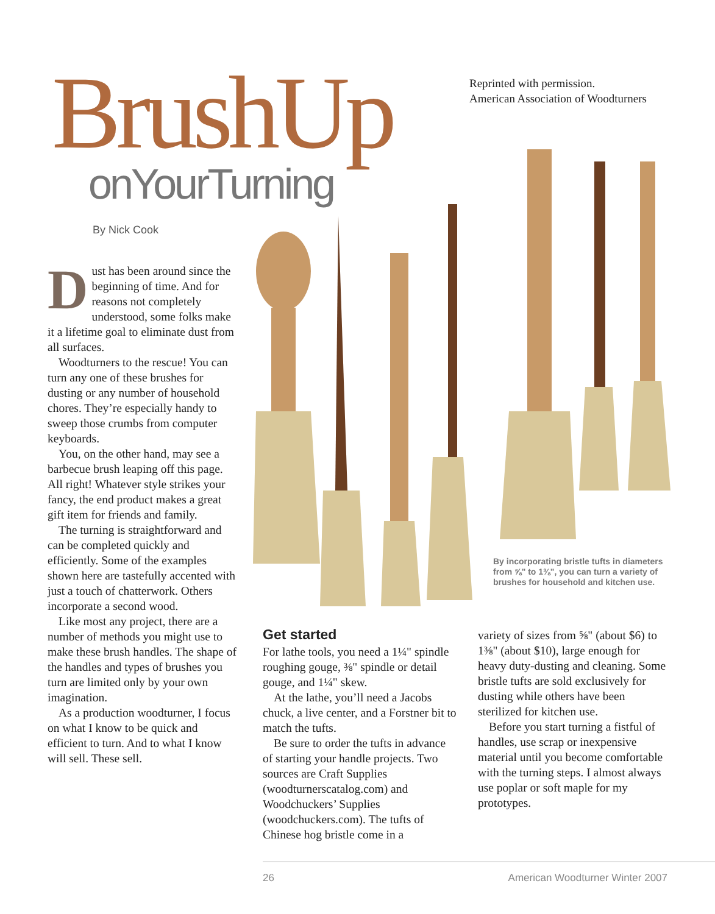BrushUp
onYourTurning
Reprinted with permission.
American Association of Woodturners
By Nick Cook
By incorporating bristle tufts in diameters from ⅝" to 1⅜", you can turn a variety of brushes for household and kitchen use.
Dust has been around since the beginning of time. And for reasons not completely understood, some folks make it a lifetime goal to eliminate dust from all surfaces.
Woodturners to the rescue! You can turn any one of these brushes for dusting or any number of household chores. They’re especially handy to sweep those crumbs from computer keyboards.
You, on the other hand, may see a barbecue brush leaping off this page. All right! Whatever style strikes your fancy, the end product makes a great gift item for friends and family.
The turning is straightforward and can be completed quickly and efficiently. Some of the examples shown here are tastefully accented with just a touch of chatterwork. Others incorporate a second wood.
Like most any project, there are a number of methods you might use to make these brush handles. The shape of the handles and types of brushes you turn are limited only by your own imagination.
As a production woodturner, I focus on what I know to be quick and efficient to turn. And to what I know will sell. These sell.
Get started
For lathe tools, you need a 1¼" spindle roughing gouge, ⅜" spindle or detail gouge, and 1¼" skew.
At the lathe, you’ll need a Jacobs chuck, a live center, and a Forstner bit to match the tufts.
Be sure to order the tufts in advance of starting your handle projects. Two sources are Craft Supplies (woodturnerscatalog.com) and Woodchuckers’ Supplies (woodchuckers.com). The tufts of Chinese hog bristle come in a
variety of sizes from ⅝" (about $6) to 1⅜" (about $10), large enough for heavy duty-dusting and cleaning. Some bristle tufts are sold exclusively for dusting while others have been sterilized for kitchen use.
Before you start turning a fistful of handles, use scrap or inexpensive material until you become comfortable with the turning steps. I almost always use poplar or soft maple for my prototypes.
26 American Woodturner Winter 2007